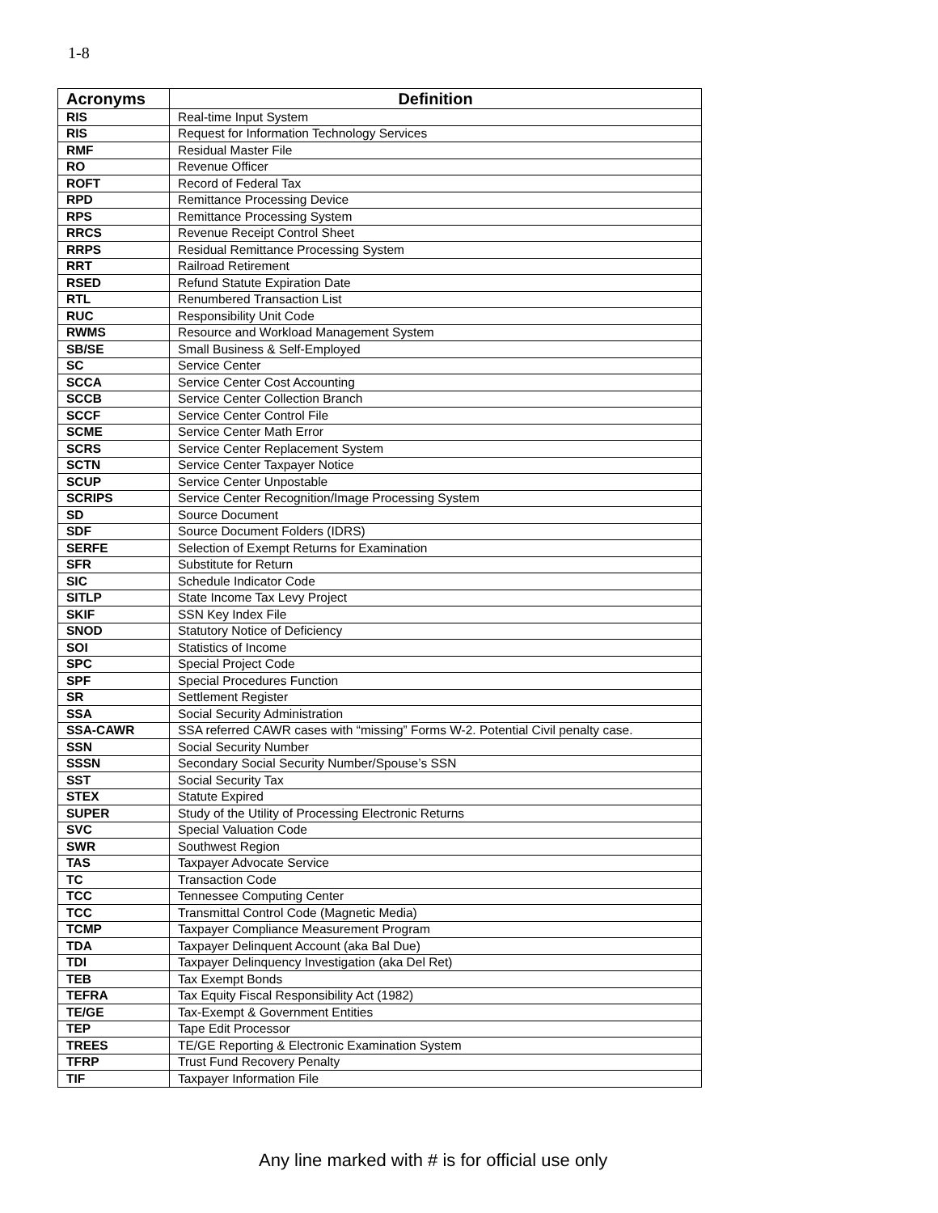1-8
| Acronyms | Definition |
| --- | --- |
| RIS | Real-time Input System |
| RIS | Request for Information Technology Services |
| RMF | Residual Master File |
| RO | Revenue Officer |
| ROFT | Record of Federal Tax |
| RPD | Remittance Processing Device |
| RPS | Remittance Processing System |
| RRCS | Revenue Receipt Control Sheet |
| RRPS | Residual Remittance Processing System |
| RRT | Railroad Retirement |
| RSED | Refund Statute Expiration Date |
| RTL | Renumbered Transaction List |
| RUC | Responsibility Unit Code |
| RWMS | Resource and Workload Management System |
| SB/SE | Small Business & Self-Employed |
| SC | Service Center |
| SCCA | Service Center Cost Accounting |
| SCCB | Service Center Collection Branch |
| SCCF | Service Center Control File |
| SCME | Service Center Math Error |
| SCRS | Service Center Replacement System |
| SCTN | Service Center Taxpayer Notice |
| SCUP | Service Center Unpostable |
| SCRIPS | Service Center Recognition/Image Processing System |
| SD | Source Document |
| SDF | Source Document Folders (IDRS) |
| SERFE | Selection of Exempt Returns for Examination |
| SFR | Substitute for Return |
| SIC | Schedule Indicator Code |
| SITLP | State Income Tax Levy Project |
| SKIF | SSN Key Index File |
| SNOD | Statutory Notice of Deficiency |
| SOI | Statistics of Income |
| SPC | Special Project Code |
| SPF | Special Procedures Function |
| SR | Settlement Register |
| SSA | Social Security Administration |
| SSA-CAWR | SSA referred CAWR cases with “missing” Forms W-2. Potential Civil penalty case. |
| SSN | Social Security Number |
| SSSN | Secondary Social Security Number/Spouse’s SSN |
| SST | Social Security Tax |
| STEX | Statute Expired |
| SUPER | Study of the Utility of Processing Electronic Returns |
| SVC | Special Valuation Code |
| SWR | Southwest Region |
| TAS | Taxpayer Advocate Service |
| TC | Transaction Code |
| TCC | Tennessee Computing Center |
| TCC | Transmittal Control Code (Magnetic Media) |
| TCMP | Taxpayer Compliance Measurement Program |
| TDA | Taxpayer Delinquent Account (aka Bal Due) |
| TDI | Taxpayer Delinquency Investigation (aka Del Ret) |
| TEB | Tax Exempt Bonds |
| TEFRA | Tax Equity Fiscal Responsibility Act (1982) |
| TE/GE | Tax-Exempt & Government Entities |
| TEP | Tape Edit Processor |
| TREES | TE/GE Reporting & Electronic Examination System |
| TFRP | Trust Fund Recovery Penalty |
| TIF | Taxpayer Information File |
Any line marked with # is for official use only